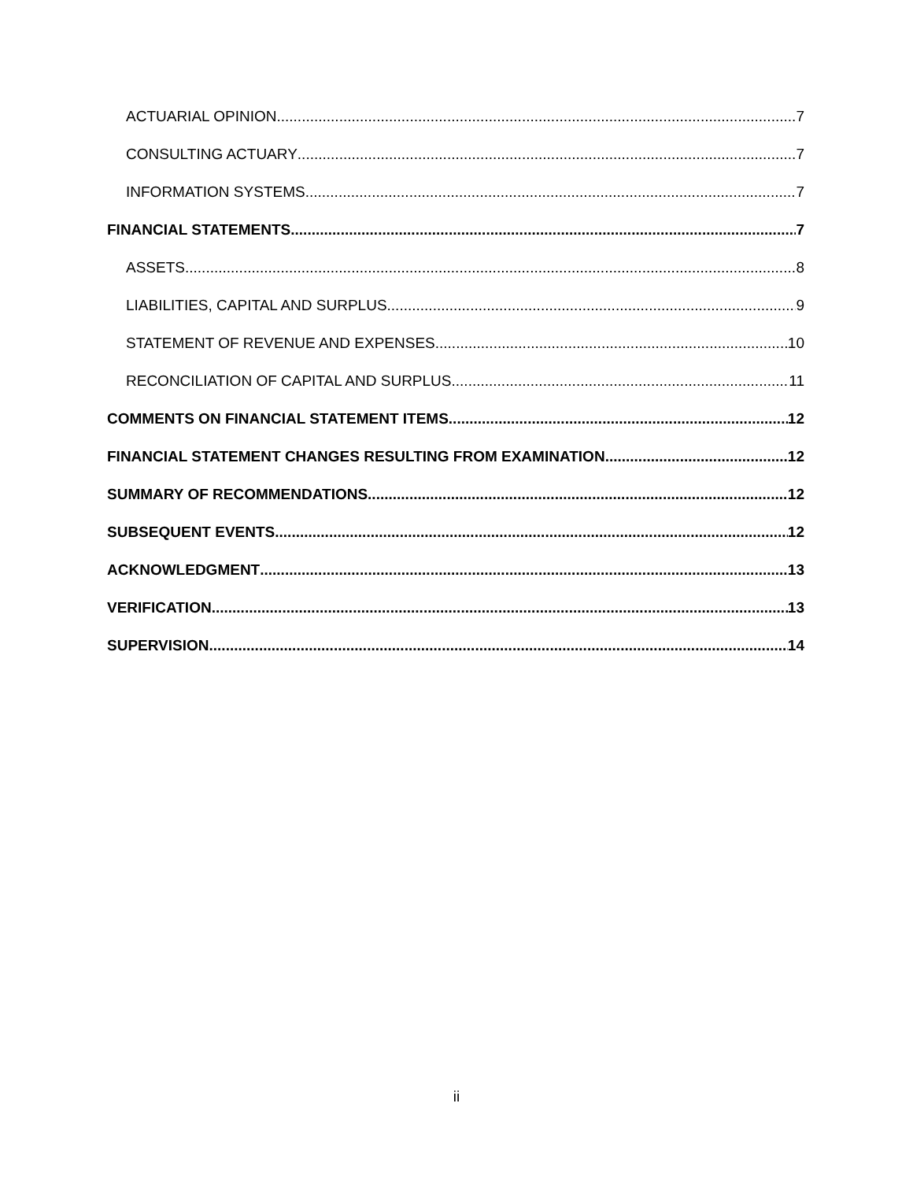ACTUARIAL OPINION 7
CONSULTING ACTUARY 7
INFORMATION SYSTEMS 7
FINANCIAL STATEMENTS 7
ASSETS 8
LIABILITIES, CAPITAL AND SURPLUS 9
STATEMENT OF REVENUE AND EXPENSES 10
RECONCILIATION OF CAPITAL AND SURPLUS 11
COMMENTS ON FINANCIAL STATEMENT ITEMS 12
FINANCIAL STATEMENT CHANGES RESULTING FROM EXAMINATION 12
SUMMARY OF RECOMMENDATIONS 12
SUBSEQUENT EVENTS 12
ACKNOWLEDGMENT 13
VERIFICATION 13
SUPERVISION 14
ii